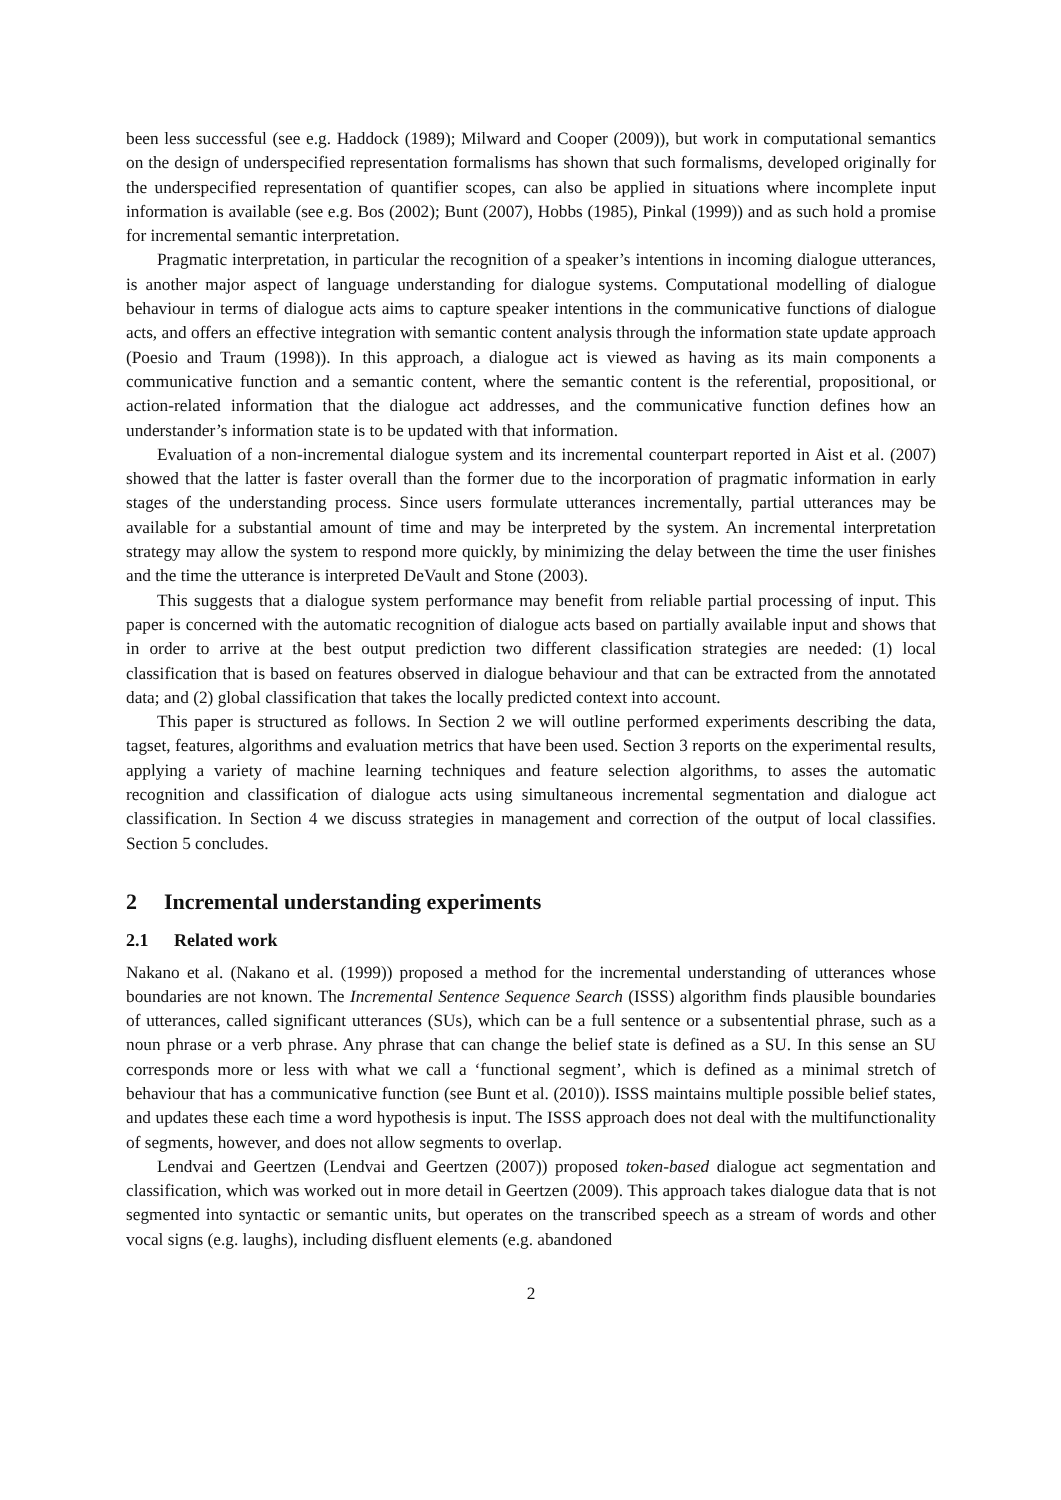been less successful (see e.g. Haddock (1989); Milward and Cooper (2009)), but work in computational semantics on the design of underspecified representation formalisms has shown that such formalisms, developed originally for the underspecified representation of quantifier scopes, can also be applied in situations where incomplete input information is available (see e.g. Bos (2002); Bunt (2007), Hobbs (1985), Pinkal (1999)) and as such hold a promise for incremental semantic interpretation.
Pragmatic interpretation, in particular the recognition of a speaker’s intentions in incoming dialogue utterances, is another major aspect of language understanding for dialogue systems. Computational modelling of dialogue behaviour in terms of dialogue acts aims to capture speaker intentions in the communicative functions of dialogue acts, and offers an effective integration with semantic content analysis through the information state update approach (Poesio and Traum (1998)). In this approach, a dialogue act is viewed as having as its main components a communicative function and a semantic content, where the semantic content is the referential, propositional, or action-related information that the dialogue act addresses, and the communicative function defines how an understander’s information state is to be updated with that information.
Evaluation of a non-incremental dialogue system and its incremental counterpart reported in Aist et al. (2007) showed that the latter is faster overall than the former due to the incorporation of pragmatic information in early stages of the understanding process. Since users formulate utterances incrementally, partial utterances may be available for a substantial amount of time and may be interpreted by the system. An incremental interpretation strategy may allow the system to respond more quickly, by minimizing the delay between the time the user finishes and the time the utterance is interpreted DeVault and Stone (2003).
This suggests that a dialogue system performance may benefit from reliable partial processing of input. This paper is concerned with the automatic recognition of dialogue acts based on partially available input and shows that in order to arrive at the best output prediction two different classification strategies are needed: (1) local classification that is based on features observed in dialogue behaviour and that can be extracted from the annotated data; and (2) global classification that takes the locally predicted context into account.
This paper is structured as follows. In Section 2 we will outline performed experiments describing the data, tagset, features, algorithms and evaluation metrics that have been used. Section 3 reports on the experimental results, applying a variety of machine learning techniques and feature selection algorithms, to asses the automatic recognition and classification of dialogue acts using simultaneous incremental segmentation and dialogue act classification. In Section 4 we discuss strategies in management and correction of the output of local classifies. Section 5 concludes.
2 Incremental understanding experiments
2.1 Related work
Nakano et al. (Nakano et al. (1999)) proposed a method for the incremental understanding of utterances whose boundaries are not known. The Incremental Sentence Sequence Search (ISSS) algorithm finds plausible boundaries of utterances, called significant utterances (SUs), which can be a full sentence or a subsentential phrase, such as a noun phrase or a verb phrase. Any phrase that can change the belief state is defined as a SU. In this sense an SU corresponds more or less with what we call a ‘functional segment’, which is defined as a minimal stretch of behaviour that has a communicative function (see Bunt et al. (2010)). ISSS maintains multiple possible belief states, and updates these each time a word hypothesis is input. The ISSS approach does not deal with the multifunctionality of segments, however, and does not allow segments to overlap.
Lendvai and Geertzen (Lendvai and Geertzen (2007)) proposed token-based dialogue act segmentation and classification, which was worked out in more detail in Geertzen (2009). This approach takes dialogue data that is not segmented into syntactic or semantic units, but operates on the transcribed speech as a stream of words and other vocal signs (e.g. laughs), including disfluent elements (e.g. abandoned
2